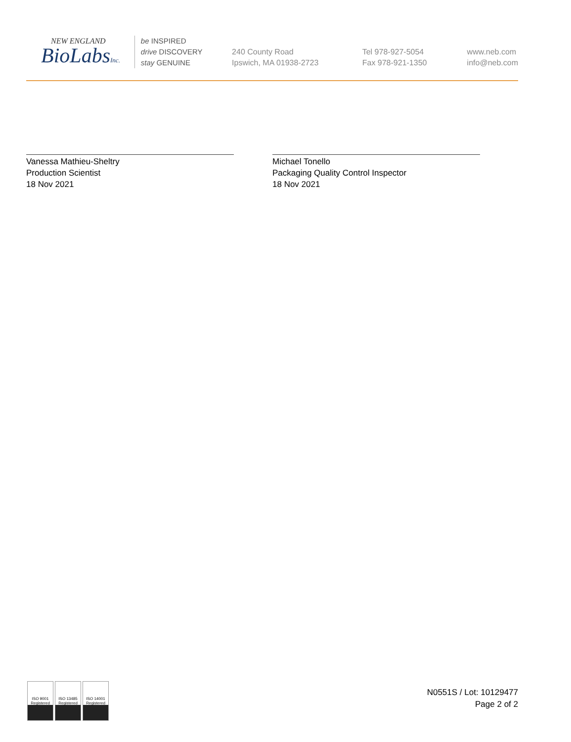NEW ENGLAND
BioLabsInc.
be INSPIRED
drive DISCOVERY
stay GENUINE
240 County Road
Ipswich, MA 01938-2723
Tel 978-927-5054
Fax 978-921-1350
www.neb.com
info@neb.com
Vanessa Mathieu-Sheltry
Production Scientist
18 Nov 2021
Michael Tonello
Packaging Quality Control Inspector
18 Nov 2021
ISO 9001
Registered
ISO 13485
Registered
ISO 14001
Registered
N0551S / Lot: 10129477
Page 2 of 2